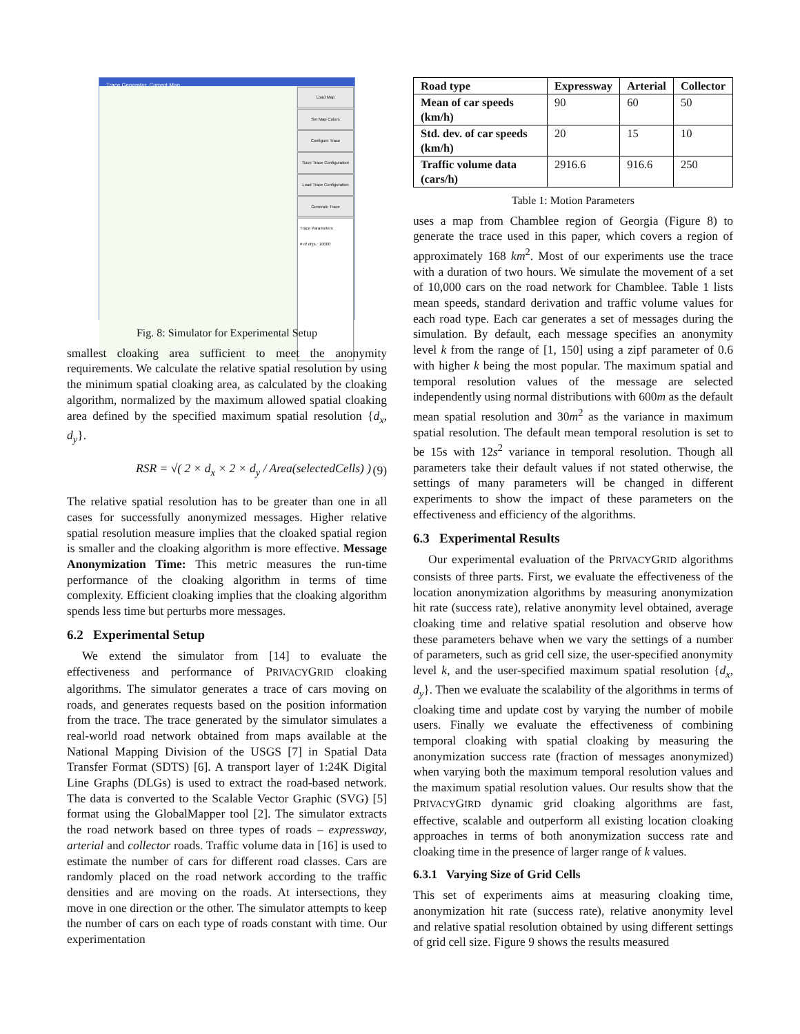Trace Generator, Current Map
Load Map
Set Map Colors
Configure Trace
Save Trace Configuration
Load Trace Configuration
Generate Trace
Trace Parameters
# of objs.: 10000
Fig. 8: Simulator for Experimental Setup
smallest cloaking area sufficient to meet the anonymity requirements. We calculate the relative spatial resolution by using the minimum spatial cloaking area, as calculated by the cloaking algorithm, normalized by the maximum allowed spatial cloaking area defined by the specified maximum spatial resolution {d<sub>x</sub>, d<sub>y</sub>}.
RSR = √( 2 × d<sub>x</sub> × 2 × d<sub>y</sub> / Area(selectedCells) ) (9)
The relative spatial resolution has to be greater than one in all cases for successfully anonymized messages. Higher relative spatial resolution measure implies that the cloaked spatial region is smaller and the cloaking algorithm is more effective. Message Anonymization Time: This metric measures the run-time performance of the cloaking algorithm in terms of time complexity. Efficient cloaking implies that the cloaking algorithm spends less time but perturbs more messages.
6.2 Experimental Setup
We extend the simulator from [14] to evaluate the effectiveness and performance of PRIVACYGRID cloaking algorithms. The simulator generates a trace of cars moving on roads, and generates requests based on the position information from the trace. The trace generated by the simulator simulates a real-world road network obtained from maps available at the National Mapping Division of the USGS [7] in Spatial Data Transfer Format (SDTS) [6]. A transport layer of 1:24K Digital Line Graphs (DLGs) is used to extract the road-based network. The data is converted to the Scalable Vector Graphic (SVG) [5] format using the GlobalMapper tool [2]. The simulator extracts the road network based on three types of roads – expressway, arterial and collector roads. Traffic volume data in [16] is used to estimate the number of cars for different road classes. Cars are randomly placed on the road network according to the traffic densities and are moving on the roads. At intersections, they move in one direction or the other. The simulator attempts to keep the number of cars on each type of roads constant with time. Our experimentation
| Road type | Expressway | Arterial | Collector |
| --- | --- | --- | --- |
| Mean of car speeds (km/h) | 90 | 60 | 50 |
| Std. dev. of car speeds (km/h) | 20 | 15 | 10 |
| Traffic volume data (cars/h) | 2916.6 | 916.6 | 250 |
Table 1: Motion Parameters
uses a map from Chamblee region of Georgia (Figure 8) to generate the trace used in this paper, which covers a region of approximately 168 km<sup>2</sup>. Most of our experiments use the trace with a duration of two hours. We simulate the movement of a set of 10,000 cars on the road network for Chamblee. Table 1 lists mean speeds, standard derivation and traffic volume values for each road type. Each car generates a set of messages during the simulation. By default, each message specifies an anonymity level k from the range of [1, 150] using a zipf parameter of 0.6 with higher k being the most popular. The maximum spatial and temporal resolution values of the message are selected independently using normal distributions with 600m as the default mean spatial resolution and 30m<sup>2</sup> as the variance in maximum spatial resolution. The default mean temporal resolution is set to be 15s with 12s<sup>2</sup> variance in temporal resolution. Though all parameters take their default values if not stated otherwise, the settings of many parameters will be changed in different experiments to show the impact of these parameters on the effectiveness and efficiency of the algorithms.
6.3 Experimental Results
Our experimental evaluation of the PRIVACYGRID algorithms consists of three parts. First, we evaluate the effectiveness of the location anonymization algorithms by measuring anonymization hit rate (success rate), relative anonymity level obtained, average cloaking time and relative spatial resolution and observe how these parameters behave when we vary the settings of a number of parameters, such as grid cell size, the user-specified anonymity level k, and the user-specified maximum spatial resolution {d<sub>x</sub>, d<sub>y</sub>}. Then we evaluate the scalability of the algorithms in terms of cloaking time and update cost by varying the number of mobile users. Finally we evaluate the effectiveness of combining temporal cloaking with spatial cloaking by measuring the anonymization success rate (fraction of messages anonymized) when varying both the maximum temporal resolution values and the maximum spatial resolution values. Our results show that the PRIVACYGIRD dynamic grid cloaking algorithms are fast, effective, scalable and outperform all existing location cloaking approaches in terms of both anonymization success rate and cloaking time in the presence of larger range of k values.
6.3.1 Varying Size of Grid Cells
This set of experiments aims at measuring cloaking time, anonymization hit rate (success rate), relative anonymity level and relative spatial resolution obtained by using different settings of grid cell size. Figure 9 shows the results measured